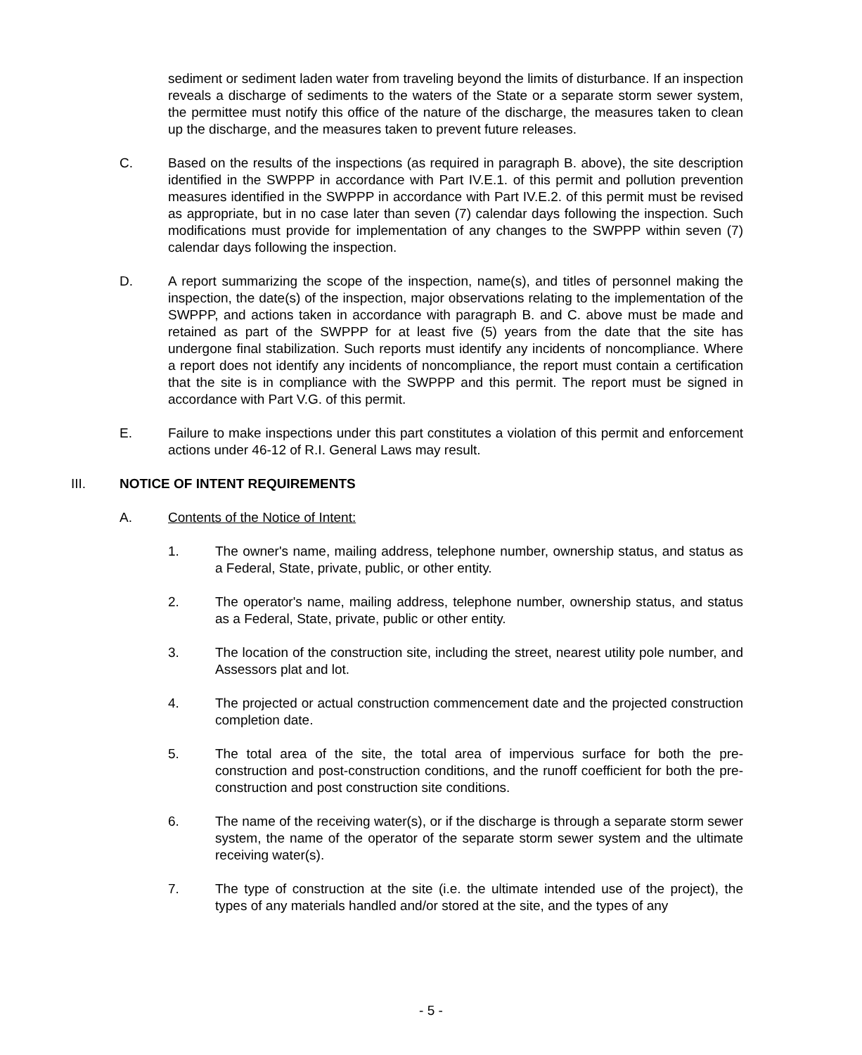sediment or sediment laden water from traveling beyond the limits of disturbance. If an inspection reveals a discharge of sediments to the waters of the State or a separate storm sewer system, the permittee must notify this office of the nature of the discharge, the measures taken to clean up the discharge, and the measures taken to prevent future releases.
C. Based on the results of the inspections (as required in paragraph B. above), the site description identified in the SWPPP in accordance with Part IV.E.1. of this permit and pollution prevention measures identified in the SWPPP in accordance with Part IV.E.2. of this permit must be revised as appropriate, but in no case later than seven (7) calendar days following the inspection. Such modifications must provide for implementation of any changes to the SWPPP within seven (7) calendar days following the inspection.
D. A report summarizing the scope of the inspection, name(s), and titles of personnel making the inspection, the date(s) of the inspection, major observations relating to the implementation of the SWPPP, and actions taken in accordance with paragraph B. and C. above must be made and retained as part of the SWPPP for at least five (5) years from the date that the site has undergone final stabilization. Such reports must identify any incidents of noncompliance. Where a report does not identify any incidents of noncompliance, the report must contain a certification that the site is in compliance with the SWPPP and this permit. The report must be signed in accordance with Part V.G. of this permit.
E. Failure to make inspections under this part constitutes a violation of this permit and enforcement actions under 46-12 of R.I. General Laws may result.
III. NOTICE OF INTENT REQUIREMENTS
A. Contents of the Notice of Intent:
1. The owner's name, mailing address, telephone number, ownership status, and status as a Federal, State, private, public, or other entity.
2. The operator's name, mailing address, telephone number, ownership status, and status as a Federal, State, private, public or other entity.
3. The location of the construction site, including the street, nearest utility pole number, and Assessors plat and lot.
4. The projected or actual construction commencement date and the projected construction completion date.
5. The total area of the site, the total area of impervious surface for both the pre-construction and post-construction conditions, and the runoff coefficient for both the pre-construction and post construction site conditions.
6. The name of the receiving water(s), or if the discharge is through a separate storm sewer system, the name of the operator of the separate storm sewer system and the ultimate receiving water(s).
7. The type of construction at the site (i.e. the ultimate intended use of the project), the types of any materials handled and/or stored at the site, and the types of any
- 5 -